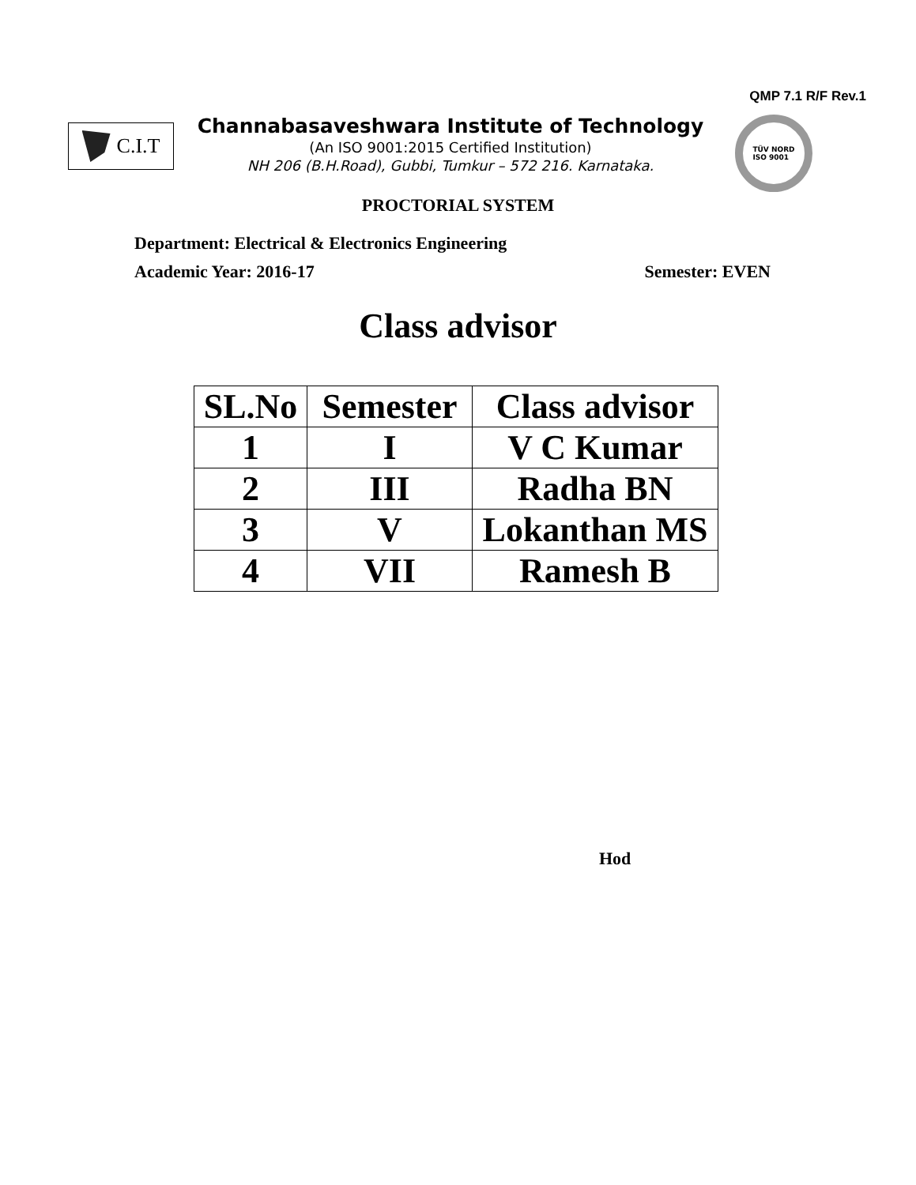QMP 7.1 R/F Rev.1
C.I.T
Channabasaveshwara Institute of Technology
(An ISO 9001:2015 Certified Institution)
NH 206 (B.H.Road), Gubbi, Tumkur – 572 216. Karnataka.
TÜV NORD
ISO 9001
PROCTORIAL SYSTEM
Department: Electrical & Electronics Engineering
Academic Year: 2016-17 Semester: EVEN
Class advisor
| SL.No | Semester | Class advisor |
| --- | --- | --- |
| 1 | I | V C Kumar |
| 2 | III | Radha BN |
| 3 | V | Lokanthan MS |
| 4 | VII | Ramesh B |
Hod